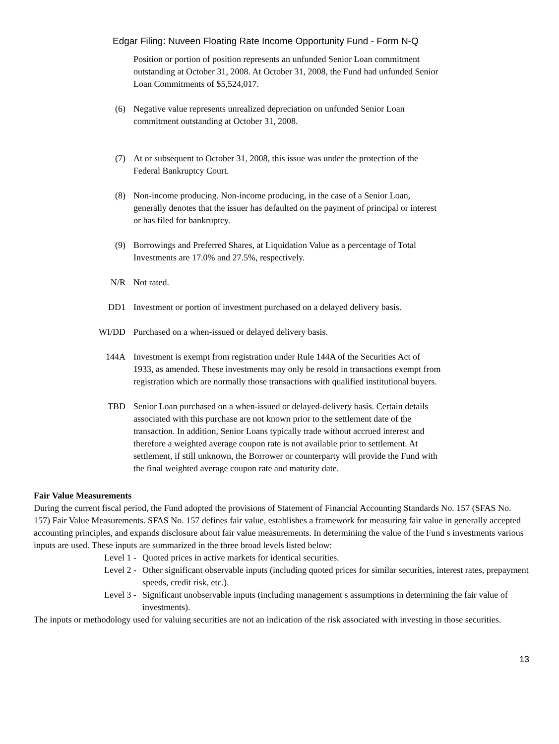Edgar Filing: Nuveen Floating Rate Income Opportunity Fund - Form N-Q
Position or portion of position represents an unfunded Senior Loan commitment outstanding at October 31, 2008. At October 31, 2008, the Fund had unfunded Senior Loan Commitments of $5,524,017.
(6) Negative value represents unrealized depreciation on unfunded Senior Loan commitment outstanding at October 31, 2008.
(7) At or subsequent to October 31, 2008, this issue was under the protection of the Federal Bankruptcy Court.
(8) Non-income producing. Non-income producing, in the case of a Senior Loan, generally denotes that the issuer has defaulted on the payment of principal or interest or has filed for bankruptcy.
(9) Borrowings and Preferred Shares, at Liquidation Value as a percentage of Total Investments are 17.0% and 27.5%, respectively.
N/R Not rated.
DD1 Investment or portion of investment purchased on a delayed delivery basis.
WI/DD Purchased on a when-issued or delayed delivery basis.
144A Investment is exempt from registration under Rule 144A of the Securities Act of 1933, as amended. These investments may only be resold in transactions exempt from registration which are normally those transactions with qualified institutional buyers.
TBD Senior Loan purchased on a when-issued or delayed-delivery basis. Certain details associated with this purchase are not known prior to the settlement date of the transaction. In addition, Senior Loans typically trade without accrued interest and therefore a weighted average coupon rate is not available prior to settlement. At settlement, if still unknown, the Borrower or counterparty will provide the Fund with the final weighted average coupon rate and maturity date.
Fair Value Measurements
During the current fiscal period, the Fund adopted the provisions of Statement of Financial Accounting Standards No. 157 (SFAS No. 157) Fair Value Measurements. SFAS No. 157 defines fair value, establishes a framework for measuring fair value in generally accepted accounting principles, and expands disclosure about fair value measurements. In determining the value of the Fund s investments various inputs are used. These inputs are summarized in the three broad levels listed below:
Level 1 - Quoted prices in active markets for identical securities.
Level 2 - Other significant observable inputs (including quoted prices for similar securities, interest rates, prepayment speeds, credit risk, etc.).
Level 3 - Significant unobservable inputs (including management s assumptions in determining the fair value of investments).
The inputs or methodology used for valuing securities are not an indication of the risk associated with investing in those securities.
13